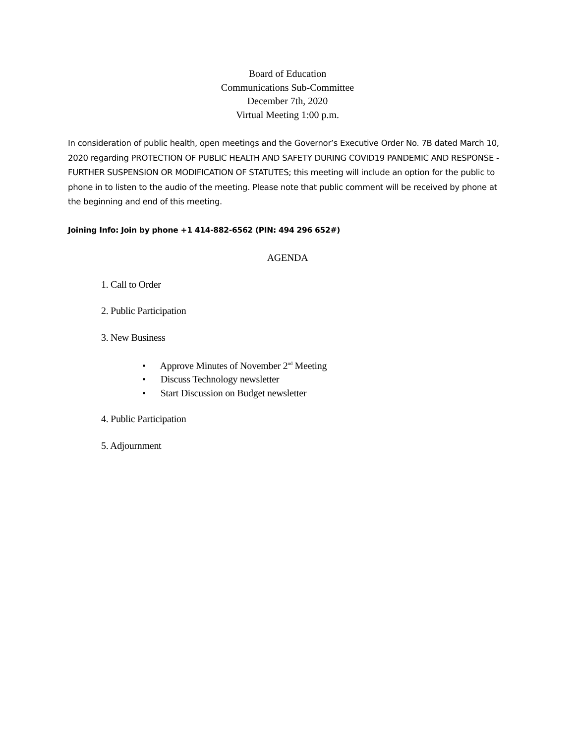Board of Education
Communications Sub-Committee
December 7th, 2020
Virtual Meeting 1:00 p.m.
In consideration of public health, open meetings and the Governor’s Executive Order No. 7B dated March 10, 2020 regarding PROTECTION OF PUBLIC HEALTH AND SAFETY DURING COVID19 PANDEMIC AND RESPONSE - FURTHER SUSPENSION OR MODIFICATION OF STATUTES; this meeting will include an option for the public to phone in to listen to the audio of the meeting. Please note that public comment will be received by phone at the beginning and end of this meeting.
Joining Info: Join by phone +1 414-882-6562 (PIN: 494 296 652#)
AGENDA
1. Call to Order
2. Public Participation
3. New Business
• Approve Minutes of November 2<sup>nd</sup> Meeting
• Discuss Technology newsletter
• Start Discussion on Budget newsletter
4. Public Participation
5. Adjournment